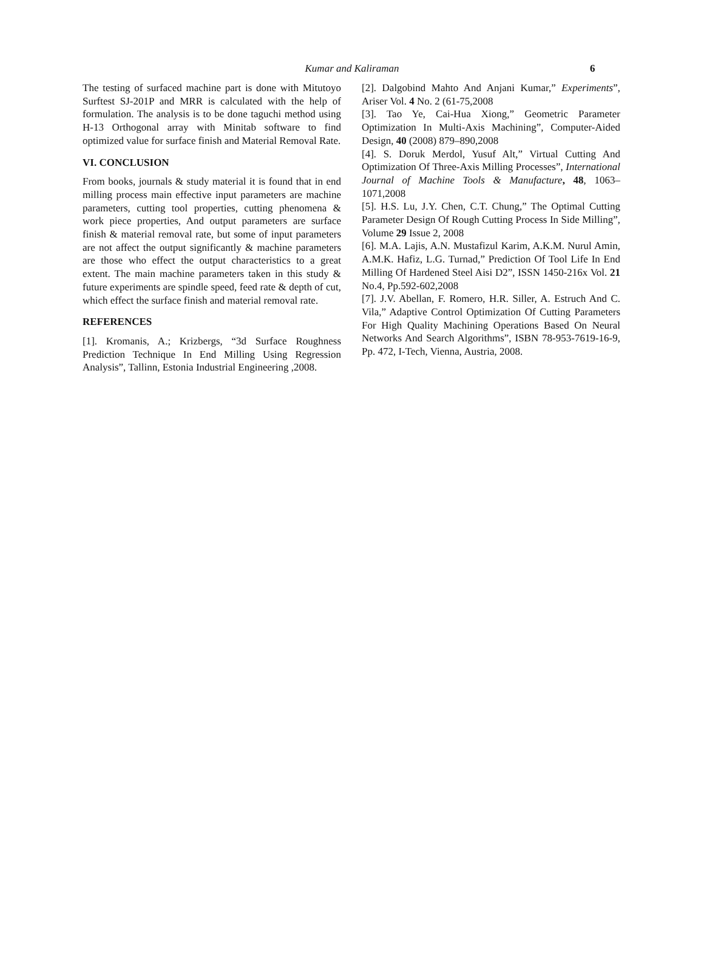Kumar and Kaliraman 6
The testing of surfaced machine part is done with Mitutoyo Surftest SJ-201P and MRR is calculated with the help of formulation. The analysis is to be done taguchi method using H-13 Orthogonal array with Minitab software to find optimized value for surface finish and Material Removal Rate.
VI. CONCLUSION
From books, journals & study material it is found that in end milling process main effective input parameters are machine parameters, cutting tool properties, cutting phenomena & work piece properties, And output parameters are surface finish & material removal rate, but some of input parameters are not affect the output significantly & machine parameters are those who effect the output characteristics to a great extent. The main machine parameters taken in this study & future experiments are spindle speed, feed rate & depth of cut, which effect the surface finish and material removal rate.
REFERENCES
[1]. Kromanis, A.; Krizbergs, “3d Surface Roughness Prediction Technique In End Milling Using Regression Analysis”, Tallinn, Estonia Industrial Engineering ,2008.
[2]. Dalgobind Mahto And Anjani Kumar,” Experiments”, Ariser Vol. 4 No. 2 (61-75,2008
[3]. Tao Ye, Cai-Hua Xiong,” Geometric Parameter Optimization In Multi-Axis Machining”, Computer-Aided Design, 40 (2008) 879–890,2008
[4]. S. Doruk Merdol, Yusuf Alt,” Virtual Cutting And Optimization Of Three-Axis Milling Processes”, International Journal of Machine Tools & Manufacture, 48, 1063– 1071,2008
[5]. H.S. Lu, J.Y. Chen, C.T. Chung,” The Optimal Cutting Parameter Design Of Rough Cutting Process In Side Milling”, Volume 29 Issue 2, 2008
[6]. M.A. Lajis, A.N. Mustafizul Karim, A.K.M. Nurul Amin, A.M.K. Hafiz, L.G. Turnad,” Prediction Of Tool Life In End Milling Of Hardened Steel Aisi D2”, ISSN 1450-216x Vol. 21 No.4, Pp.592-602,2008
[7]. J.V. Abellan, F. Romero, H.R. Siller, A. Estruch And C. Vila,” Adaptive Control Optimization Of Cutting Parameters For High Quality Machining Operations Based On Neural Networks And Search Algorithms”, ISBN 78-953-7619-16-9, Pp. 472, I-Tech, Vienna, Austria, 2008.